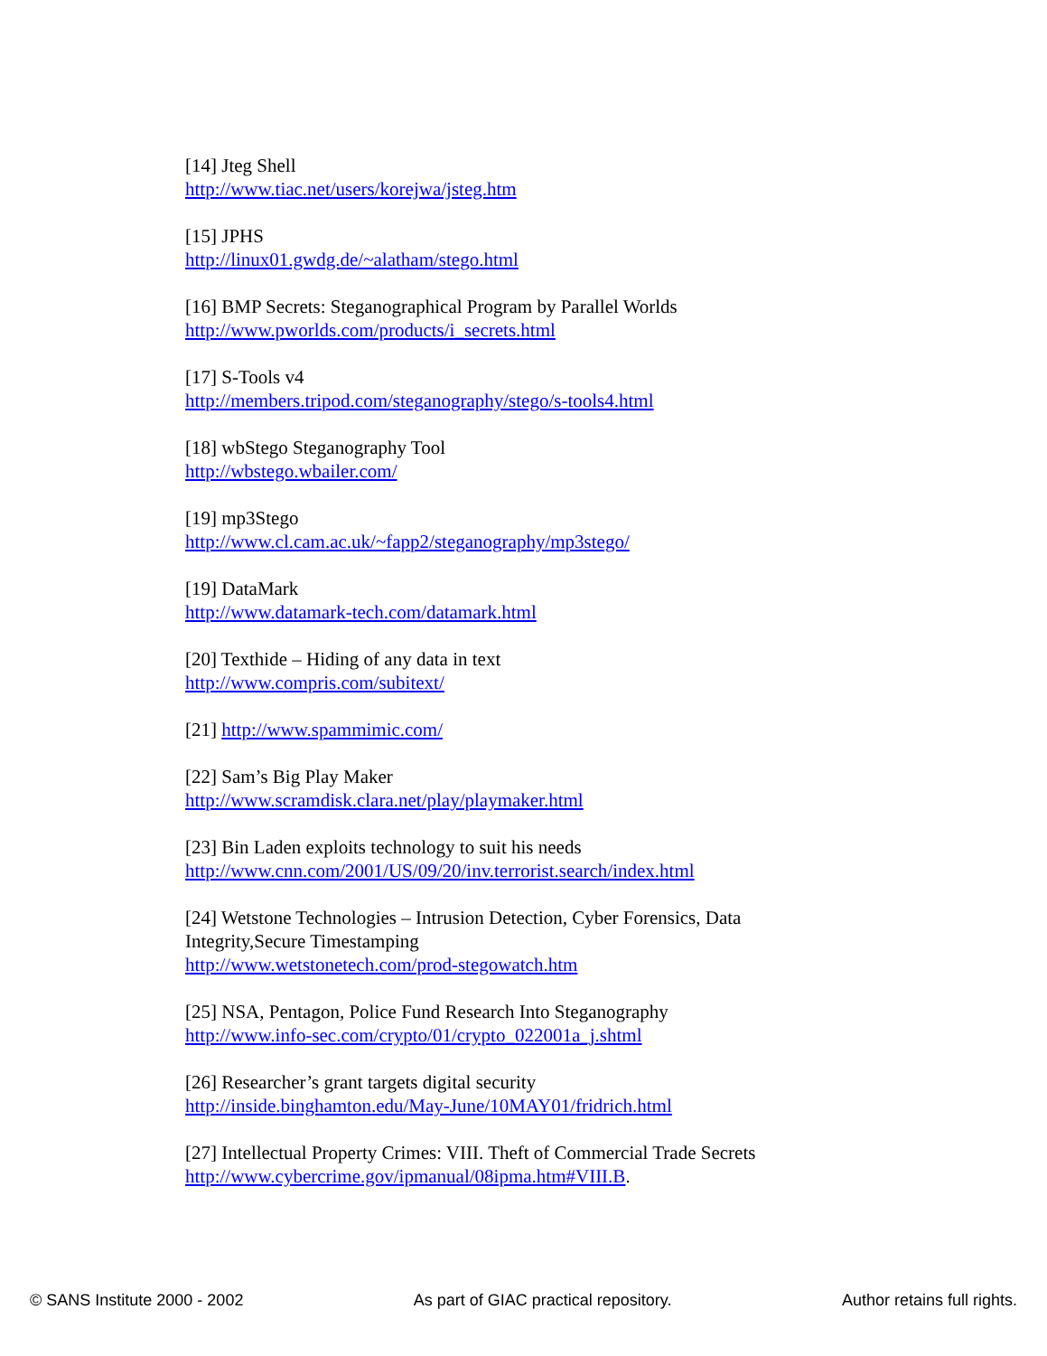[14] Jteg Shell
http://www.tiac.net/users/korejwa/jsteg.htm
[15] JPHS
http://linux01.gwdg.de/~alatham/stego.html
[16] BMP Secrets: Steganographical Program by Parallel Worlds
http://www.pworlds.com/products/i_secrets.html
[17] S-Tools v4
http://members.tripod.com/steganography/stego/s-tools4.html
[18] wbStego Steganography Tool
http://wbstego.wbailer.com/
[19] mp3Stego
http://www.cl.cam.ac.uk/~fapp2/steganography/mp3stego/
[19] DataMark
http://www.datamark-tech.com/datamark.html
[20] Texthide – Hiding of any data in text
http://www.compris.com/subitext/
[21] http://www.spammimic.com/
[22] Sam’s Big Play Maker
http://www.scramdisk.clara.net/play/playmaker.html
[23] Bin Laden exploits technology to suit his needs
http://www.cnn.com/2001/US/09/20/inv.terrorist.search/index.html
[24] Wetstone Technologies – Intrusion Detection, Cyber Forensics, Data Integrity,Secure Timestamping
http://www.wetstonetech.com/prod-stegowatch.htm
[25] NSA, Pentagon, Police Fund Research Into Steganography
http://www.info-sec.com/crypto/01/crypto_022001a_j.shtml
[26] Researcher’s grant targets digital security
http://inside.binghamton.edu/May-June/10MAY01/fridrich.html
[27] Intellectual Property Crimes: VIII. Theft of Commercial Trade Secrets
http://www.cybercrime.gov/ipmanual/08ipma.htm#VIII.B.
© SANS Institute 2000 - 2002 As part of GIAC practical repository. Author retains full rights.